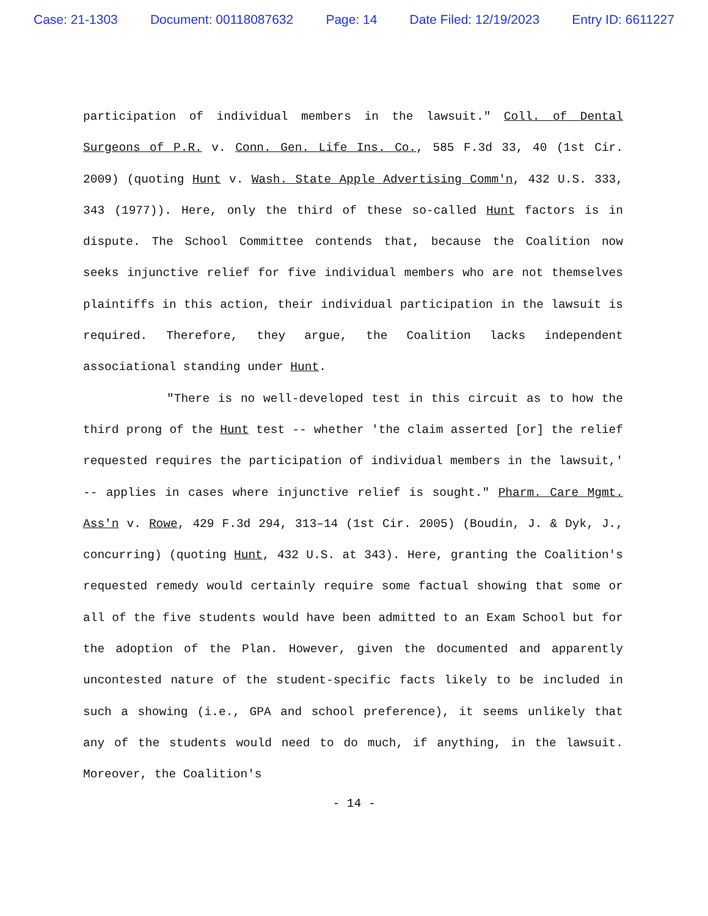Case: 21-1303 Document: 00118087632 Page: 14 Date Filed: 12/19/2023 Entry ID: 6611227
participation of individual members in the lawsuit." Coll. of Dental Surgeons of P.R. v. Conn. Gen. Life Ins. Co., 585 F.3d 33, 40 (1st Cir. 2009) (quoting Hunt v. Wash. State Apple Advertising Comm'n, 432 U.S. 333, 343 (1977)). Here, only the third of these so-called Hunt factors is in dispute. The School Committee contends that, because the Coalition now seeks injunctive relief for five individual members who are not themselves plaintiffs in this action, their individual participation in the lawsuit is required. Therefore, they argue, the Coalition lacks independent associational standing under Hunt.
"There is no well-developed test in this circuit as to how the third prong of the Hunt test -- whether 'the claim asserted [or] the relief requested requires the participation of individual members in the lawsuit,' -- applies in cases where injunctive relief is sought." Pharm. Care Mgmt. Ass'n v. Rowe, 429 F.3d 294, 313–14 (1st Cir. 2005) (Boudin, J. & Dyk, J., concurring) (quoting Hunt, 432 U.S. at 343). Here, granting the Coalition's requested remedy would certainly require some factual showing that some or all of the five students would have been admitted to an Exam School but for the adoption of the Plan. However, given the documented and apparently uncontested nature of the student-specific facts likely to be included in such a showing (i.e., GPA and school preference), it seems unlikely that any of the students would need to do much, if anything, in the lawsuit. Moreover, the Coalition's
- 14 -